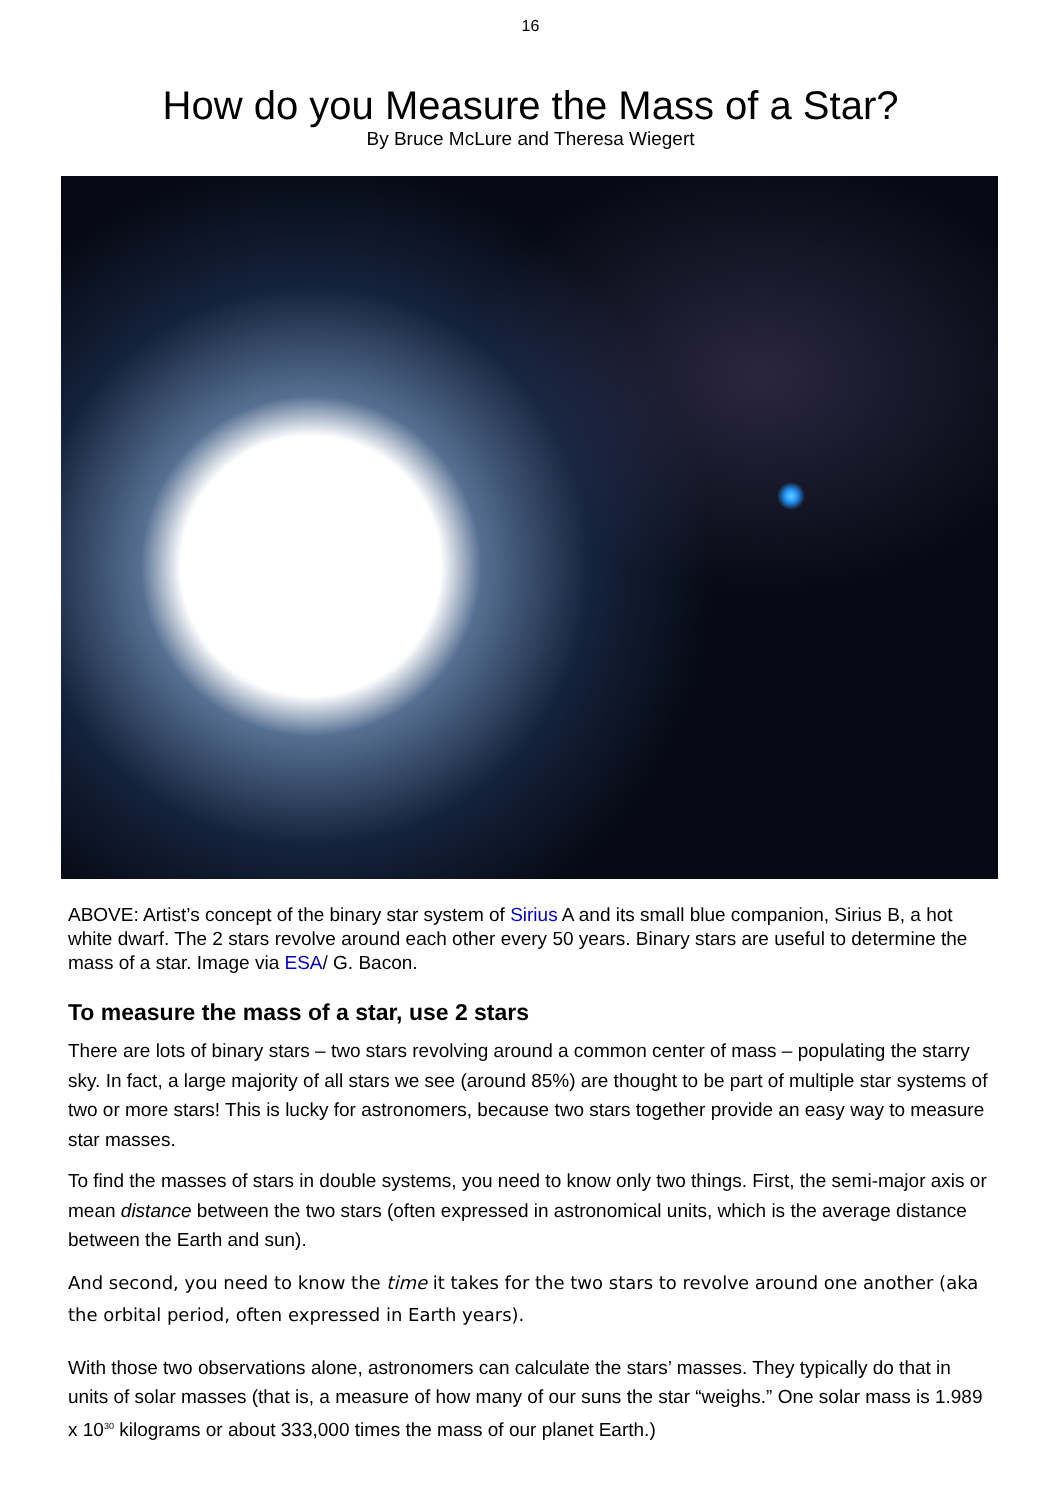16
How do you Measure the Mass of a Star?
By Bruce McLure and Theresa Wiegert
ABOVE: Artist’s concept of the binary star system of Sirius A and its small blue companion, Sirius B, a hot white dwarf. The 2 stars revolve around each other every 50 years. Binary stars are useful to determine the mass of a star. Image via ESA/ G. Bacon.
To measure the mass of a star, use 2 stars
There are lots of binary stars – two stars revolving around a common center of mass – populating the starry sky. In fact, a large majority of all stars we see (around 85%) are thought to be part of multiple star systems of two or more stars! This is lucky for astronomers, because two stars together provide an easy way to measure star masses.
To find the masses of stars in double systems, you need to know only two things. First, the semi-major axis or mean distance between the two stars (often expressed in astronomical units, which is the average distance between the Earth and sun).
And second, you need to know the time it takes for the two stars to revolve around one another (aka the orbital period, often expressed in Earth years).
With those two observations alone, astronomers can calculate the stars’ masses. They typically do that in units of solar masses (that is, a measure of how many of our suns the star “weighs.” One solar mass is 1.989 x 10<sup>30</sup> kilograms or about 333,000 times the mass of our planet Earth.)